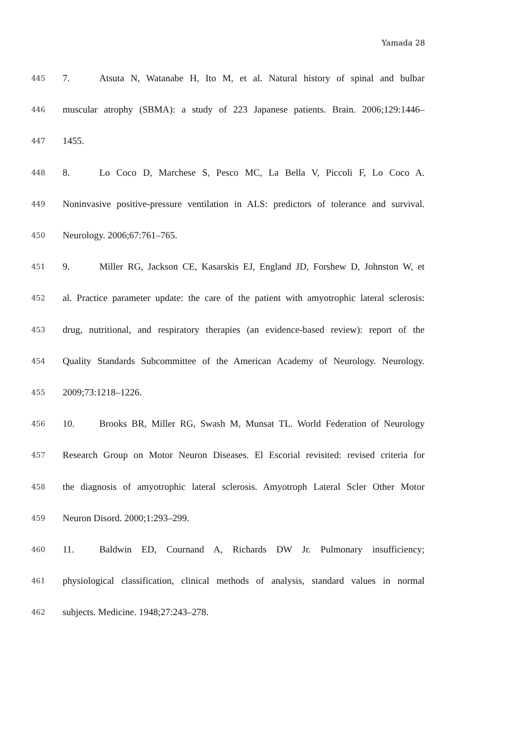Yamada 28
445
7. Atsuta N, Watanabe H, Ito M, et al. Natural history of spinal and bulbar
446
muscular atrophy (SBMA): a study of 223 Japanese patients. Brain. 2006;129:1446–
447
1455.
448
8. Lo Coco D, Marchese S, Pesco MC, La Bella V, Piccoli F, Lo Coco A.
449
Noninvasive positive-pressure ventilation in ALS: predictors of tolerance and survival.
450
Neurology. 2006;67:761–765.
451
9. Miller RG, Jackson CE, Kasarskis EJ, England JD, Forshew D, Johnston W, et
452
al. Practice parameter update: the care of the patient with amyotrophic lateral sclerosis:
453
drug, nutritional, and respiratory therapies (an evidence-based review): report of the
454
Quality Standards Subcommittee of the American Academy of Neurology. Neurology.
455
2009;73:1218–1226.
456
10. Brooks BR, Miller RG, Swash M, Munsat TL. World Federation of Neurology
457
Research Group on Motor Neuron Diseases. El Escorial revisited: revised criteria for
458
the diagnosis of amyotrophic lateral sclerosis. Amyotroph Lateral Scler Other Motor
459
Neuron Disord. 2000;1:293–299.
460
11. Baldwin ED, Cournand A, Richards DW Jr. Pulmonary insufficiency;
461
physiological classification, clinical methods of analysis, standard values in normal
462
subjects. Medicine. 1948;27:243–278.